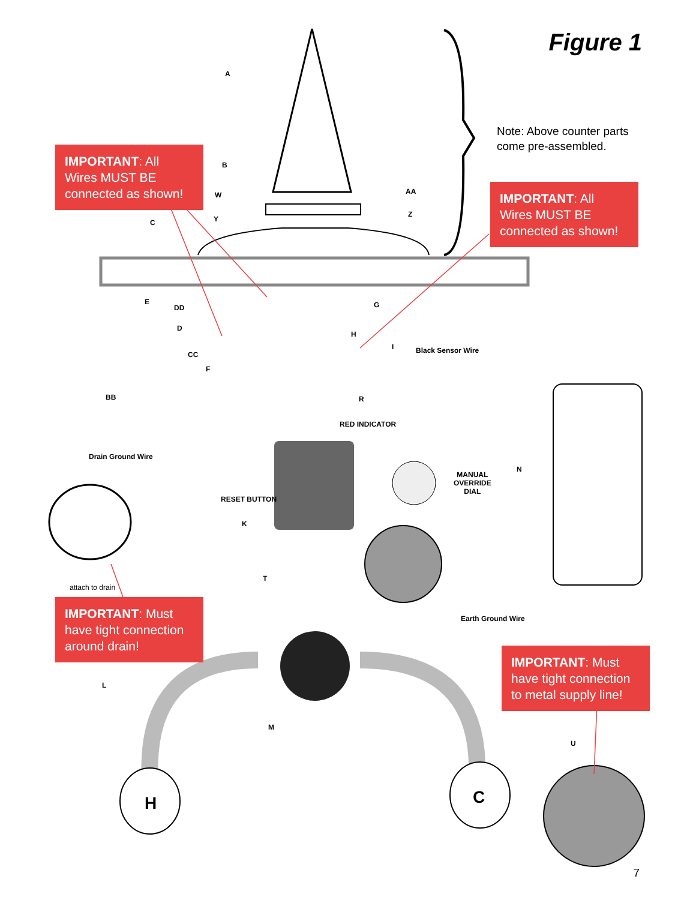Figure 1
IMPORTANT: All Wires MUST BE connected as shown!
IMPORTANT: All Wires MUST BE connected as shown!
Note: Above counter parts
come pre-assembled.
IMPORTANT: Must have tight connection around drain!
IMPORTANT: Must have tight connection to metal supply line!
Black Sensor Wire
RED INDICATOR
Drain Ground Wire
RESET BUTTON
MANUAL
OVERRIDE
DIAL
attach to drain
Earth Ground Wire
A
B
C
D
E
F
G
H
I
K
L
M
N
R
T
U
W
Y
Z
AA
BB
CC
DD
H C
7